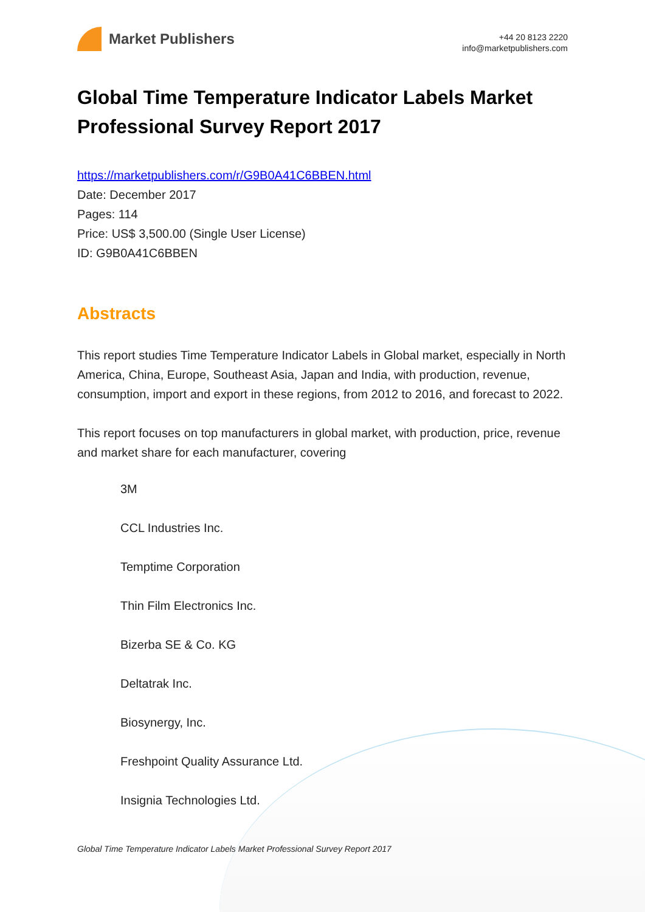Market Publishers
+44 20 8123 2220
info@marketpublishers.com
Global Time Temperature Indicator Labels Market Professional Survey Report 2017
https://marketpublishers.com/r/G9B0A41C6BBEN.html
Date: December 2017
Pages: 114
Price: US$ 3,500.00 (Single User License)
ID: G9B0A41C6BBEN
Abstracts
This report studies Time Temperature Indicator Labels in Global market, especially in North America, China, Europe, Southeast Asia, Japan and India, with production, revenue, consumption, import and export in these regions, from 2012 to 2016, and forecast to 2022.
This report focuses on top manufacturers in global market, with production, price, revenue and market share for each manufacturer, covering
3M
CCL Industries Inc.
Temptime Corporation
Thin Film Electronics Inc.
Bizerba SE & Co. KG
Deltatrak Inc.
Biosynergy, Inc.
Freshpoint Quality Assurance Ltd.
Insignia Technologies Ltd.
Global Time Temperature Indicator Labels Market Professional Survey Report 2017